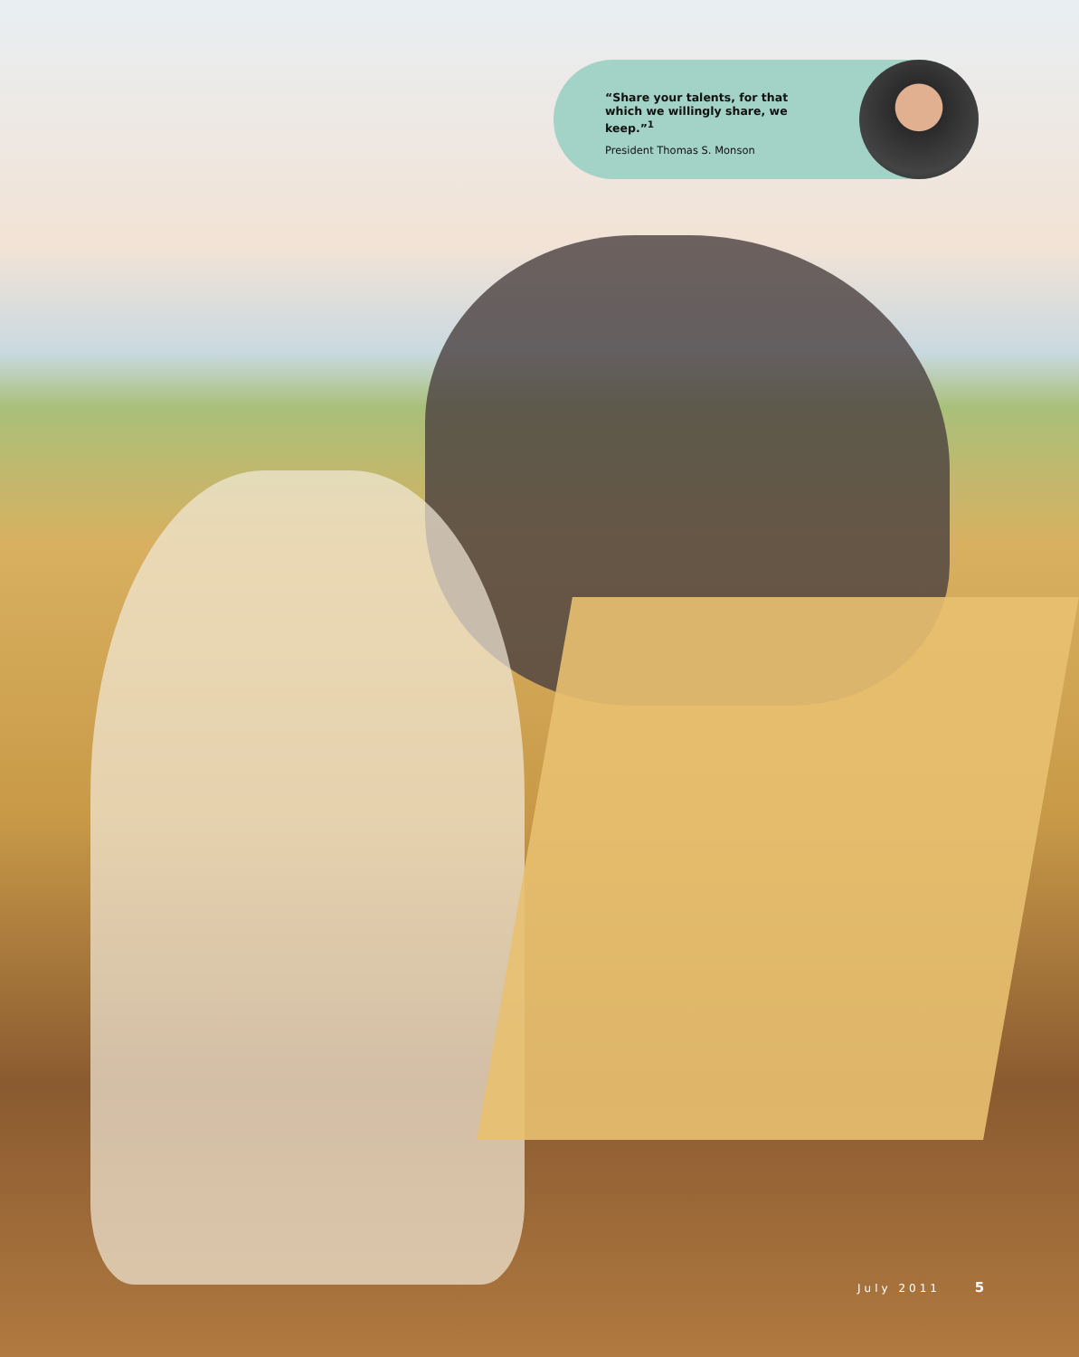“Share your talents, for that which we willingly share, we keep.”<sup>1</sup>
President Thomas S. Monson
July 2011 5